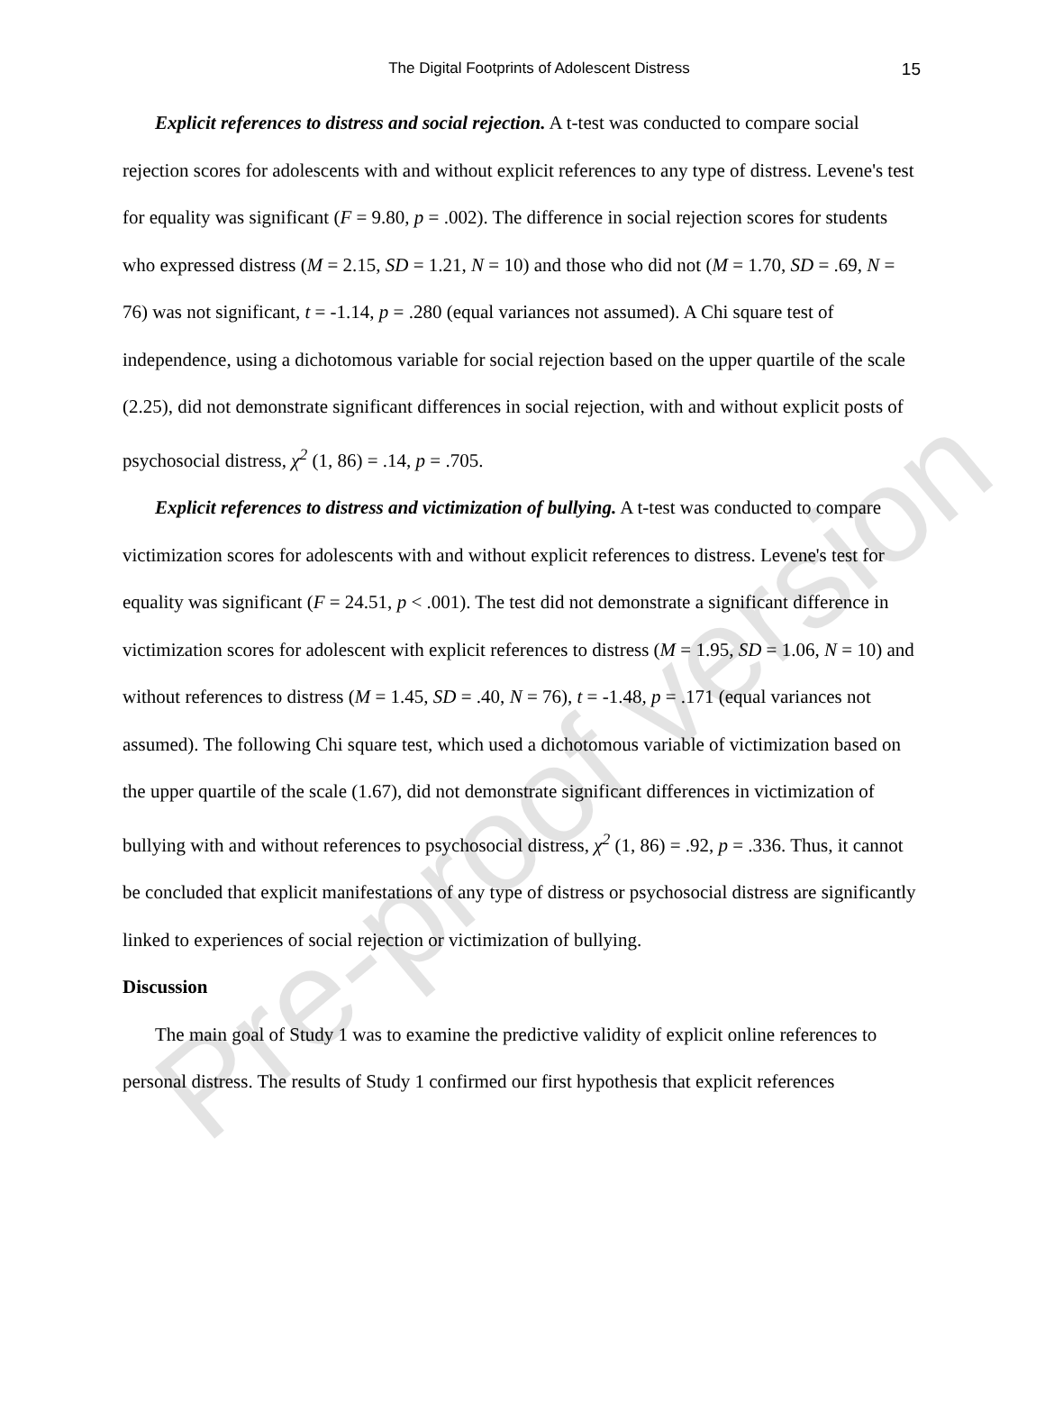The Digital Footprints of Adolescent Distress 15
Explicit references to distress and social rejection. A t-test was conducted to compare social rejection scores for adolescents with and without explicit references to any type of distress. Levene's test for equality was significant (F = 9.80, p = .002). The difference in social rejection scores for students who expressed distress (M = 2.15, SD = 1.21, N = 10) and those who did not (M = 1.70, SD = .69, N = 76) was not significant, t = -1.14, p = .280 (equal variances not assumed). A Chi square test of independence, using a dichotomous variable for social rejection based on the upper quartile of the scale (2.25), did not demonstrate significant differences in social rejection, with and without explicit posts of psychosocial distress, χ<sup>2</sup> (1, 86) = .14, p = .705.
Explicit references to distress and victimization of bullying. A t-test was conducted to compare victimization scores for adolescents with and without explicit references to distress. Levene's test for equality was significant (F = 24.51, p < .001). The test did not demonstrate a significant difference in victimization scores for adolescent with explicit references to distress (M = 1.95, SD = 1.06, N = 10) and without references to distress (M = 1.45, SD = .40, N = 76), t = -1.48, p = .171 (equal variances not assumed). The following Chi square test, which used a dichotomous variable of victimization based on the upper quartile of the scale (1.67), did not demonstrate significant differences in victimization of bullying with and without references to psychosocial distress, χ<sup>2</sup> (1, 86) = .92, p = .336. Thus, it cannot be concluded that explicit manifestations of any type of distress or psychosocial distress are significantly linked to experiences of social rejection or victimization of bullying.
Discussion
The main goal of Study 1 was to examine the predictive validity of explicit online references to personal distress. The results of Study 1 confirmed our first hypothesis that explicit references
Pre-proof version